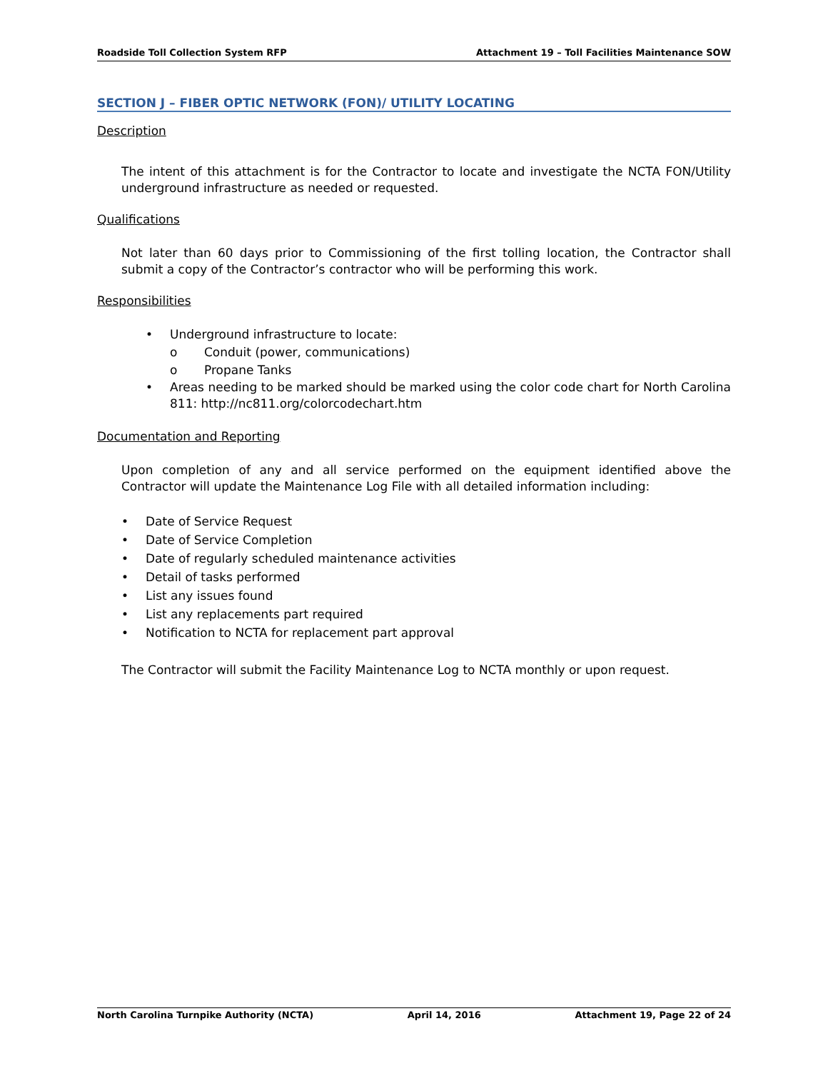Roadside Toll Collection System RFP Attachment 19 – Toll Facilities Maintenance SOW
SECTION J – FIBER OPTIC NETWORK (FON)/ UTILITY LOCATING
Description
The intent of this attachment is for the Contractor to locate and investigate the NCTA FON/Utility underground infrastructure as needed or requested.
Qualifications
Not later than 60 days prior to Commissioning of the first tolling location, the Contractor shall submit a copy of the Contractor’s contractor who will be performing this work.
Responsibilities
• Underground infrastructure to locate:
o Conduit (power, communications)
o Propane Tanks
• Areas needing to be marked should be marked using the color code chart for North Carolina 811: http://nc811.org/colorcodechart.htm
Documentation and Reporting
Upon completion of any and all service performed on the equipment identified above the Contractor will update the Maintenance Log File with all detailed information including:
• Date of Service Request
• Date of Service Completion
• Date of regularly scheduled maintenance activities
• Detail of tasks performed
• List any issues found
• List any replacements part required
• Notification to NCTA for replacement part approval
The Contractor will submit the Facility Maintenance Log to NCTA monthly or upon request.
North Carolina Turnpike Authority (NCTA) April 14, 2016 Attachment 19, Page 22 of 24